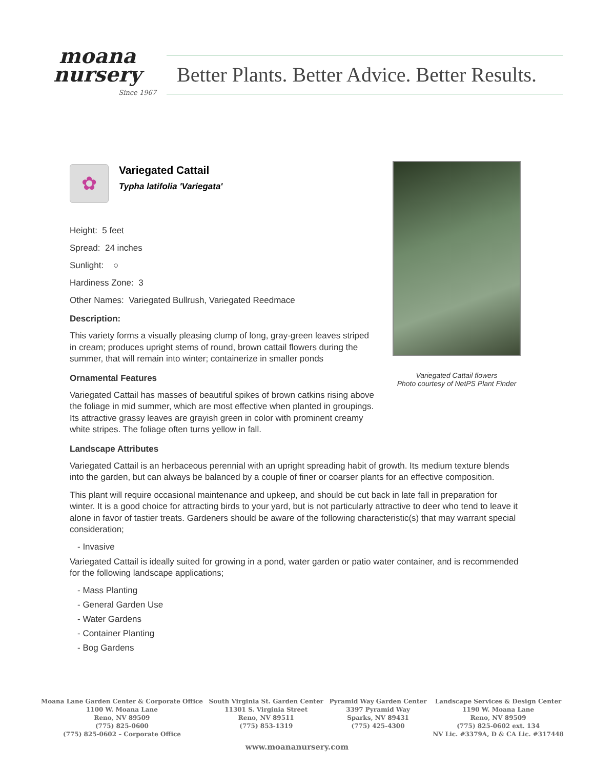moana
nursery
Since 1967
Better Plants. Better Advice. Better Results.
Variegated Cattail flowers
Photo courtesy of NetPS Plant Finder
✿
Variegated Cattail
Typha latifolia 'Variegata'
Height: 5 feet
Spread: 24 inches
Sunlight: ○
Hardiness Zone: 3
Other Names: Variegated Bullrush, Variegated Reedmace
Description:
This variety forms a visually pleasing clump of long, gray-green leaves striped in cream; produces upright stems of round, brown cattail flowers during the summer, that will remain into winter; containerize in smaller ponds
Ornamental Features
Variegated Cattail has masses of beautiful spikes of brown catkins rising above the foliage in mid summer, which are most effective when planted in groupings. Its attractive grassy leaves are grayish green in color with prominent creamy white stripes. The foliage often turns yellow in fall.
Landscape Attributes
Variegated Cattail is an herbaceous perennial with an upright spreading habit of growth. Its medium texture blends into the garden, but can always be balanced by a couple of finer or coarser plants for an effective composition.
This plant will require occasional maintenance and upkeep, and should be cut back in late fall in preparation for winter. It is a good choice for attracting birds to your yard, but is not particularly attractive to deer who tend to leave it alone in favor of tastier treats. Gardeners should be aware of the following characteristic(s) that may warrant special consideration;
- Invasive
Variegated Cattail is ideally suited for growing in a pond, water garden or patio water container, and is recommended for the following landscape applications;
- Mass Planting
- General Garden Use
- Water Gardens
- Container Planting
- Bog Gardens
Moana Lane Garden Center & Corporate Office
1100 W. Moana Lane
Reno, NV 89509
(775) 825-0600
(775) 825-0602 – Corporate Office
South Virginia St. Garden Center
11301 S. Virginia Street
Reno, NV 89511
(775) 853-1319
Pyramid Way Garden Center
3397 Pyramid Way
Sparks, NV 89431
(775) 425-4300
Landscape Services & Design Center
1190 W. Moana Lane
Reno, NV 89509
(775) 825-0602 ext. 134
NV Lic. #3379A, D & CA Lic. #317448
www.moananursery.com